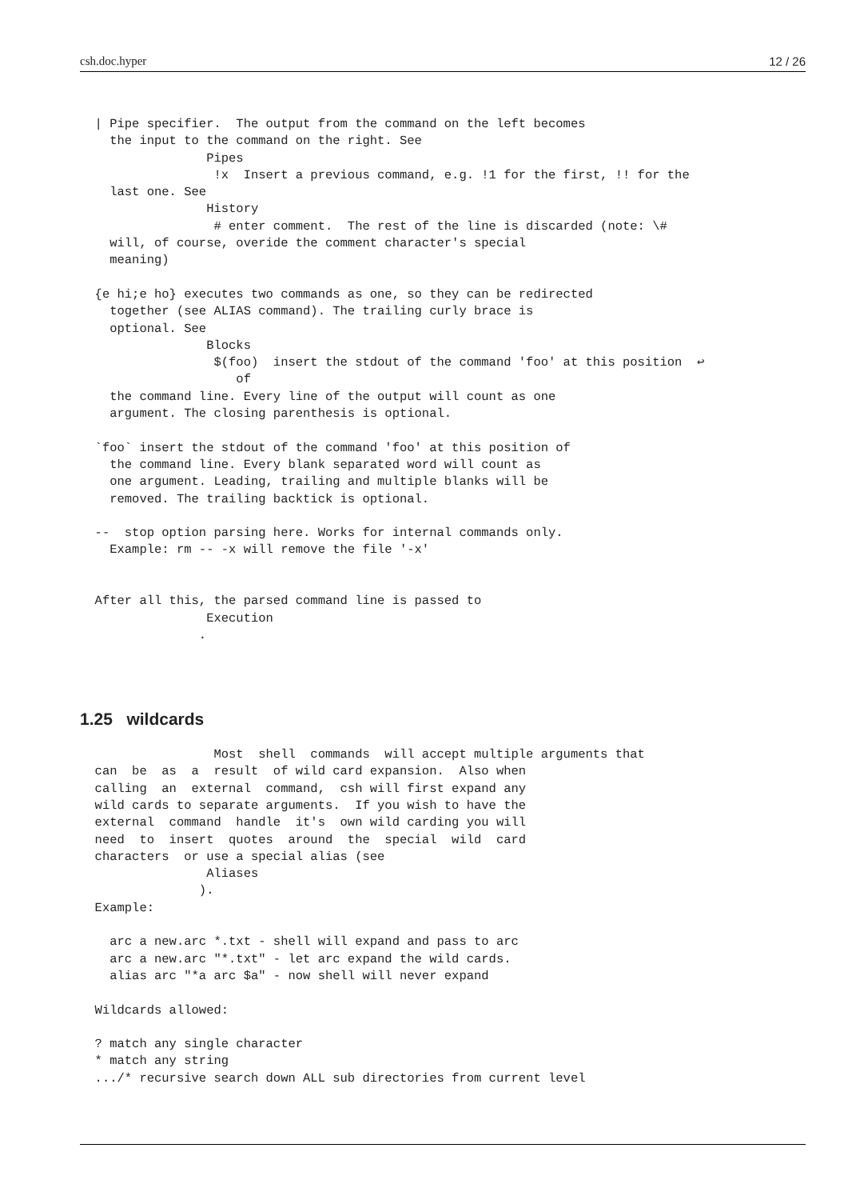csh.doc.hyper 12 / 26
  | Pipe specifier.  The output from the command on the left becomes
    the input to the command on the right. See
                 Pipes
                  !x  Insert a previous command, e.g. !1 for the first, !! for the
    last one. See
                 History
                  # enter comment.  The rest of the line is discarded (note: \#
    will, of course, overide the comment character's special
    meaning)

  {e hi;e ho} executes two commands as one, so they can be redirected
    together (see ALIAS command). The trailing curly brace is
    optional. See
                 Blocks
                  $(foo)  insert the stdout of the command 'foo' at this position  ↩
                     of
    the command line. Every line of the output will count as one
    argument. The closing parenthesis is optional.

  `foo` insert the stdout of the command 'foo' at this position of
    the command line. Every blank separated word will count as
    one argument. Leading, trailing and multiple blanks will be
    removed. The trailing backtick is optional.

  --  stop option parsing here. Works for internal commands only.
    Example: rm -- -x will remove the file '-x'


  After all this, the parsed command line is passed to
                 Execution
                .
1.25 wildcards
                  Most  shell  commands  will accept multiple arguments that
  can  be  as  a  result  of wild card expansion.  Also when
  calling  an  external  command,  csh will first expand any
  wild cards to separate arguments.  If you wish to have the
  external  command  handle  it's  own wild carding you will
  need  to  insert  quotes  around  the  special  wild  card
  characters  or use a special alias (see
                 Aliases
                ).
  Example:

    arc a new.arc *.txt - shell will expand and pass to arc
    arc a new.arc "*.txt" - let arc expand the wild cards.
    alias arc "*a arc $a" - now shell will never expand

  Wildcards allowed:

  ? match any single character
  * match any string
  .../* recursive search down ALL sub directories from current level